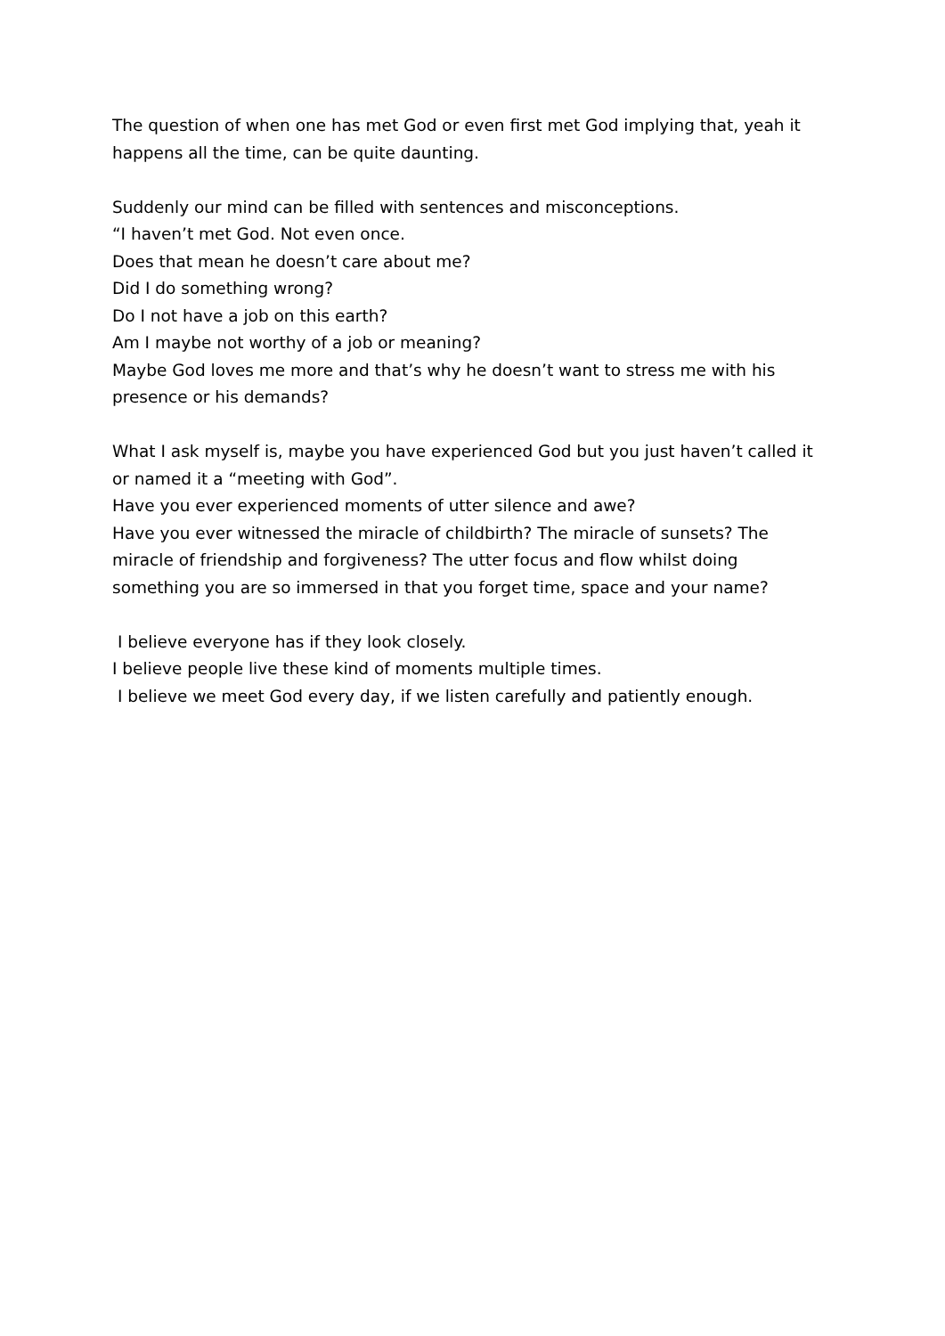The question of when one has met God or even first met God implying that, yeah it happens all the time, can be quite daunting.
Suddenly our mind can be filled with sentences and misconceptions.
“I haven’t met God. Not even once.
Does that mean he doesn’t care about me?
Did I do something wrong?
Do I not have a job on this earth?
Am I maybe not worthy of a job or meaning?
Maybe God loves me more and that’s why he doesn’t want to stress me with his presence or his demands?
What I ask myself is, maybe you have experienced God but you just haven’t called it or named it a “meeting with God”.
Have you ever experienced moments of utter silence and awe?
Have you ever witnessed the miracle of childbirth? The miracle of sunsets? The miracle of friendship and forgiveness? The utter focus and flow whilst doing something you are so immersed in that you forget time, space and your name?
I believe everyone has if they look closely.
I believe people live these kind of moments multiple times.
I believe we meet God every day, if we listen carefully and patiently enough.